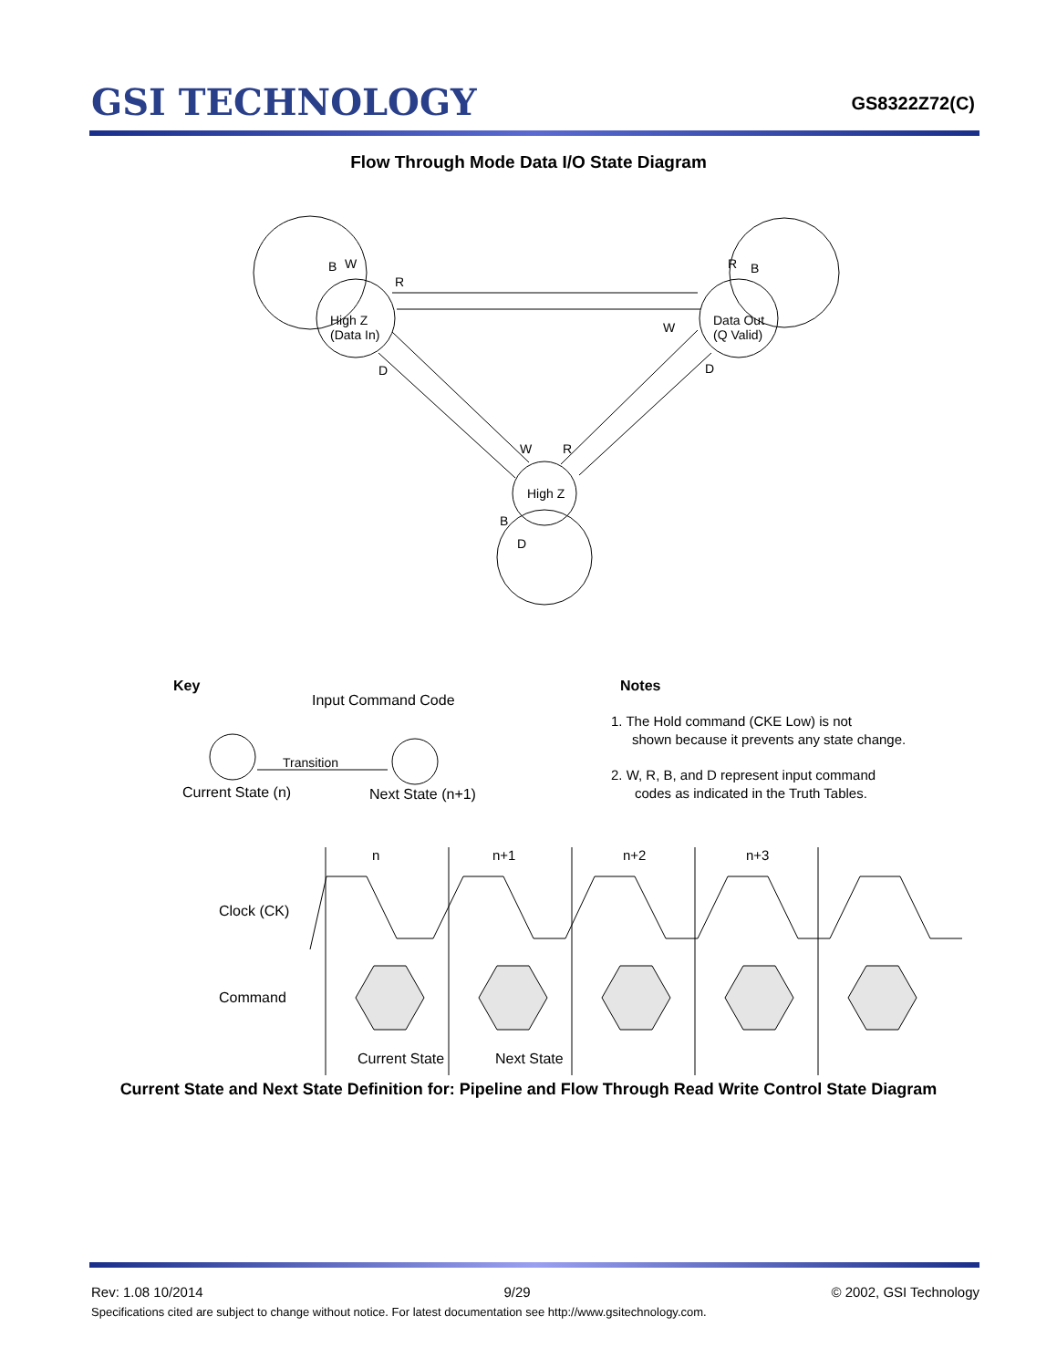GSI TECHNOLOGY
GS8322Z72(C)
Flow Through Mode Data I/O State Diagram
High Z
(Data In)
Data Out
(Q Valid)
High Z
B
W
R
R
B
W
D
D
W
R
B
D
Key
Input Command Code
Transition
Current State (n)
Next State (n+1)
Notes
1. The Hold command (CKE Low) is not
shown because it prevents any state change.
2. W, R, B, and D represent input command
codes as indicated in the Truth Tables.
n
n+1
n+2
n+3
Clock (CK)
Command
Current State
Next State
Current State and Next State Definition for: Pipeline and Flow Through Read Write Control State Diagram
Rev: 1.08 10/2014 9/29 © 2002, GSI Technology
Specifications cited are subject to change without notice. For latest documentation see http://www.gsitechnology.com.